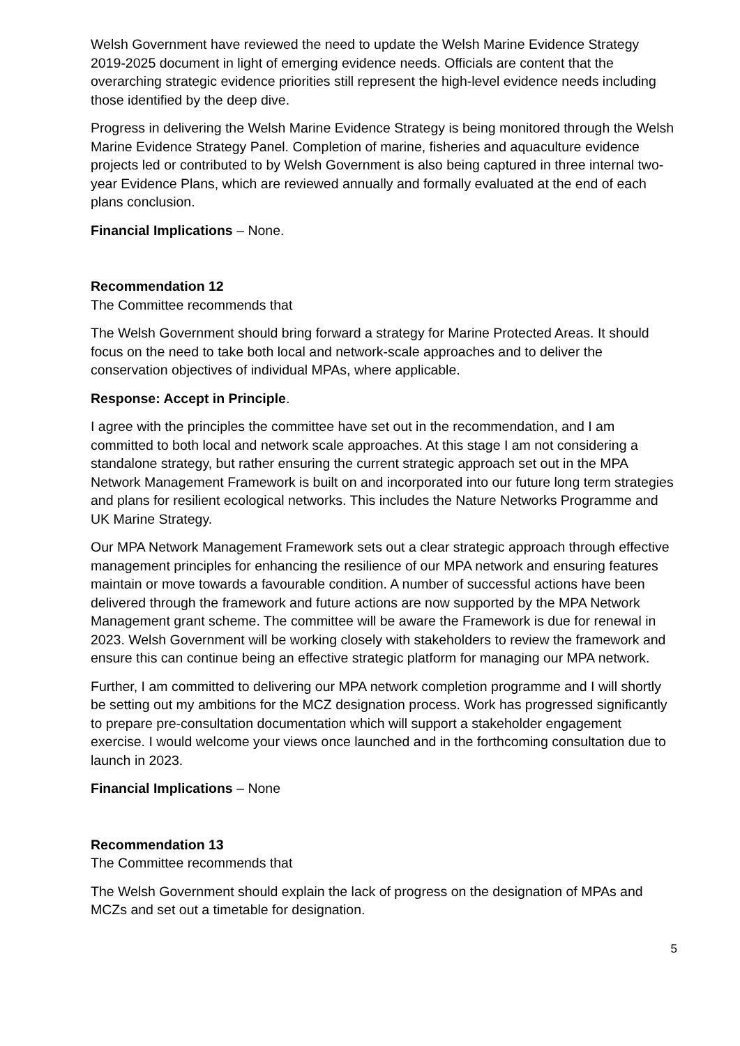Welsh Government have reviewed the need to update the Welsh Marine Evidence Strategy 2019-2025 document in light of emerging evidence needs. Officials are content that the overarching strategic evidence priorities still represent the high-level evidence needs including those identified by the deep dive.
Progress in delivering the Welsh Marine Evidence Strategy is being monitored through the Welsh Marine Evidence Strategy Panel. Completion of marine, fisheries and aquaculture evidence projects led or contributed to by Welsh Government is also being captured in three internal two-year Evidence Plans, which are reviewed annually and formally evaluated at the end of each plans conclusion.
Financial Implications – None.
Recommendation 12
The Committee recommends that
The Welsh Government should bring forward a strategy for Marine Protected Areas. It should focus on the need to take both local and network-scale approaches and to deliver the conservation objectives of individual MPAs, where applicable.
Response: Accept in Principle.
I agree with the principles the committee have set out in the recommendation, and I am committed to both local and network scale approaches. At this stage I am not considering a standalone strategy, but rather ensuring the current strategic approach set out in the MPA Network Management Framework is built on and incorporated into our future long term strategies and plans for resilient ecological networks. This includes the Nature Networks Programme and UK Marine Strategy.
Our MPA Network Management Framework sets out a clear strategic approach through effective management principles for enhancing the resilience of our MPA network and ensuring features maintain or move towards a favourable condition. A number of successful actions have been delivered through the framework and future actions are now supported by the MPA Network Management grant scheme. The committee will be aware the Framework is due for renewal in 2023. Welsh Government will be working closely with stakeholders to review the framework and ensure this can continue being an effective strategic platform for managing our MPA network.
Further, I am committed to delivering our MPA network completion programme and I will shortly be setting out my ambitions for the MCZ designation process. Work has progressed significantly to prepare pre-consultation documentation which will support a stakeholder engagement exercise. I would welcome your views once launched and in the forthcoming consultation due to launch in 2023.
Financial Implications – None
Recommendation 13
The Committee recommends that
The Welsh Government should explain the lack of progress on the designation of MPAs and MCZs and set out a timetable for designation.
5